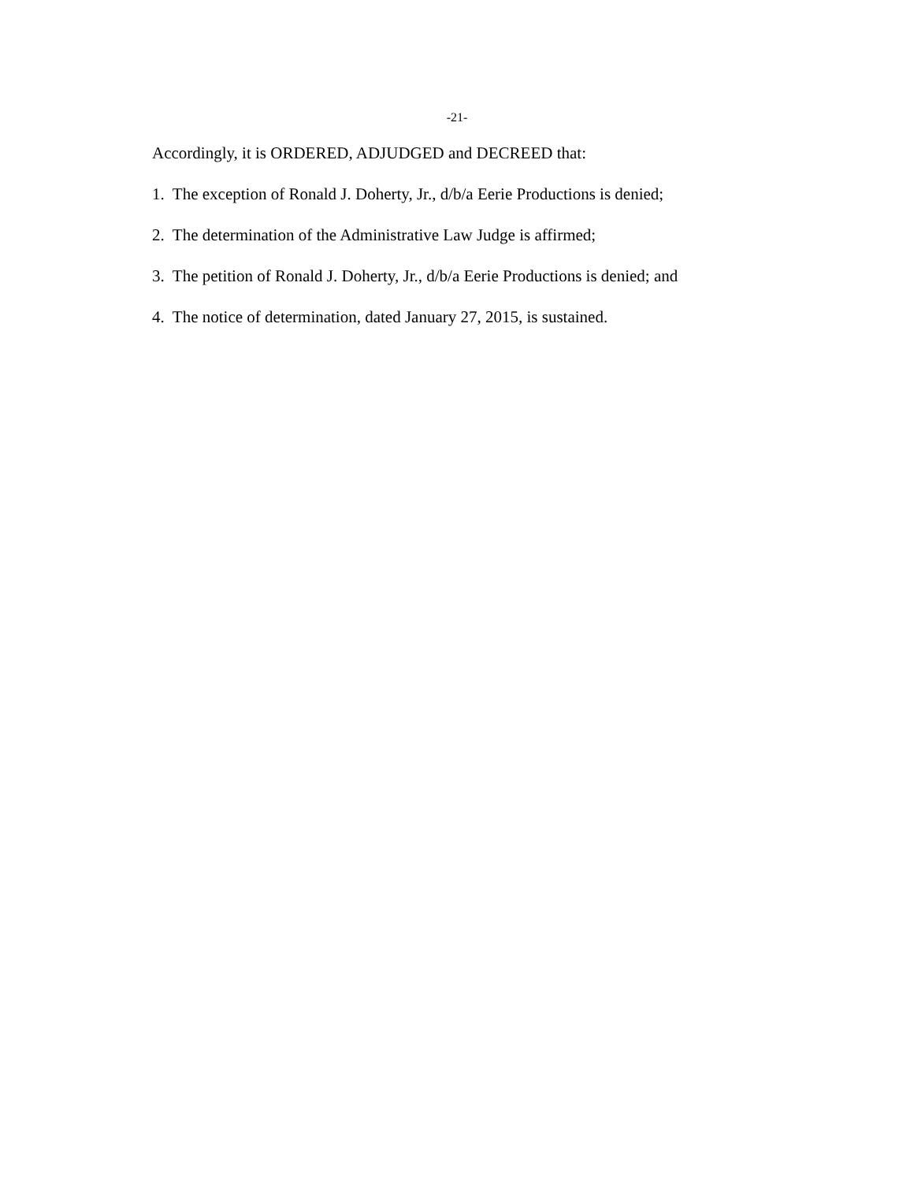-21-
Accordingly, it is ORDERED, ADJUDGED and DECREED that:
1. The exception of Ronald J. Doherty, Jr., d/b/a Eerie Productions is denied;
2. The determination of the Administrative Law Judge is affirmed;
3. The petition of Ronald J. Doherty, Jr., d/b/a Eerie Productions is denied; and
4. The notice of determination, dated January 27, 2015, is sustained.